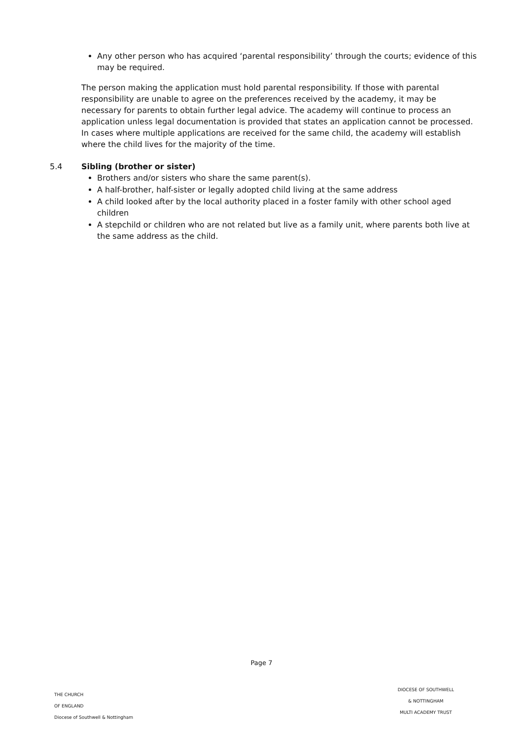Any other person who has acquired ‘parental responsibility’ through the courts; evidence of this may be required.
The person making the application must hold parental responsibility. If those with parental responsibility are unable to agree on the preferences received by the academy, it may be necessary for parents to obtain further legal advice. The academy will continue to process an application unless legal documentation is provided that states an application cannot be processed. In cases where multiple applications are received for the same child, the academy will establish where the child lives for the majority of the time.
5.4 Sibling (brother or sister)
Brothers and/or sisters who share the same parent(s).
A half-brother, half-sister or legally adopted child living at the same address
A child looked after by the local authority placed in a foster family with other school aged children
A stepchild or children who are not related but live as a family unit, where parents both live at the same address as the child.
Page 7
THE CHURCH
OF ENGLAND
Diocese of Southwell & Nottingham
DIOCESE OF SOUTHWELL
& NOTTINGHAM
MULTI ACADEMY TRUST